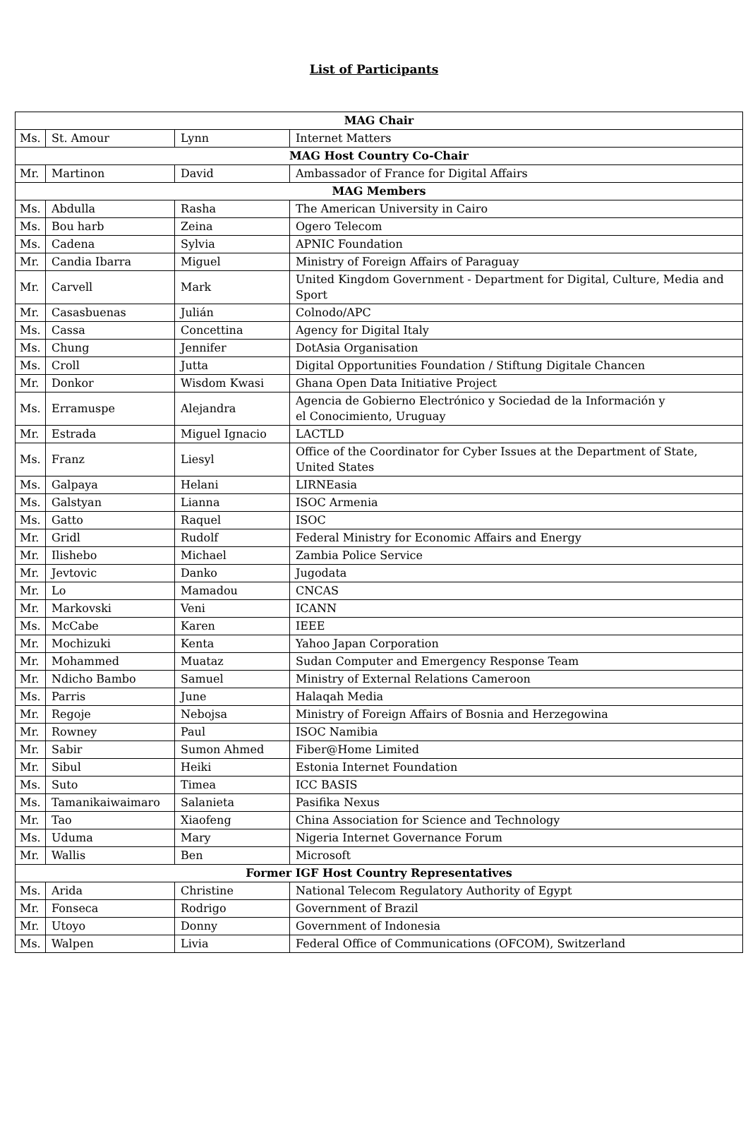List of Participants
| MAG Chair | | | |
| --- | --- | --- | --- |
| Ms. | St. Amour | Lynn | Internet Matters |
| MAG Host Country Co-Chair | | | |
| Mr. | Martinon | David | Ambassador of France for Digital Affairs |
| MAG Members | | | |
| Ms. | Abdulla | Rasha | The American University in Cairo |
| Ms. | Bou harb | Zeina | Ogero Telecom |
| Ms. | Cadena | Sylvia | APNIC Foundation |
| Mr. | Candia Ibarra | Miguel | Ministry of Foreign Affairs of Paraguay |
| Mr. | Carvell | Mark | United Kingdom Government - Department for Digital, Culture, Media and Sport |
| Mr. | Casasbuenas | Julián | Colnodo/APC |
| Ms. | Cassa | Concettina | Agency for Digital Italy |
| Ms. | Chung | Jennifer | DotAsia Organisation |
| Ms. | Croll | Jutta | Digital Opportunities Foundation / Stiftung Digitale Chancen |
| Mr. | Donkor | Wisdom Kwasi | Ghana Open Data Initiative Project |
| Ms. | Erramuspe | Alejandra | Agencia de Gobierno Electrónico y Sociedad de la Información y el Conocimiento, Uruguay |
| Mr. | Estrada | Miguel Ignacio | LACTLD |
| Ms. | Franz | Liesyl | Office of the Coordinator for Cyber Issues at the Department of State, United States |
| Ms. | Galpaya | Helani | LIRNEasia |
| Ms. | Galstyan | Lianna | ISOC Armenia |
| Ms. | Gatto | Raquel | ISOC |
| Mr. | Gridl | Rudolf | Federal Ministry for Economic Affairs and Energy |
| Mr. | Ilishebo | Michael | Zambia Police Service |
| Mr. | Jevtovic | Danko | Jugodata |
| Mr. | Lo | Mamadou | CNCAS |
| Mr. | Markovski | Veni | ICANN |
| Ms. | McCabe | Karen | IEEE |
| Mr. | Mochizuki | Kenta | Yahoo Japan Corporation |
| Mr. | Mohammed | Muataz | Sudan Computer and Emergency Response Team |
| Mr. | Ndicho Bambo | Samuel | Ministry of External Relations Cameroon |
| Ms. | Parris | June | Halaqah Media |
| Mr. | Regoje | Nebojsa | Ministry of Foreign Affairs of Bosnia and Herzegowina |
| Mr. | Rowney | Paul | ISOC Namibia |
| Mr. | Sabir | Sumon Ahmed | Fiber@Home Limited |
| Mr. | Sibul | Heiki | Estonia Internet Foundation |
| Ms. | Suto | Timea | ICC BASIS |
| Ms. | Tamanikaiwaimaro | Salanieta | Pasifika Nexus |
| Mr. | Tao | Xiaofeng | China Association for Science and Technology |
| Ms. | Uduma | Mary | Nigeria Internet Governance Forum |
| Mr. | Wallis | Ben | Microsoft |
| Former IGF Host Country Representatives | | | |
| Ms. | Arida | Christine | National Telecom Regulatory Authority of Egypt |
| Mr. | Fonseca | Rodrigo | Government of Brazil |
| Mr. | Utoyo | Donny | Government of Indonesia |
| Ms. | Walpen | Livia | Federal Office of Communications (OFCOM), Switzerland |